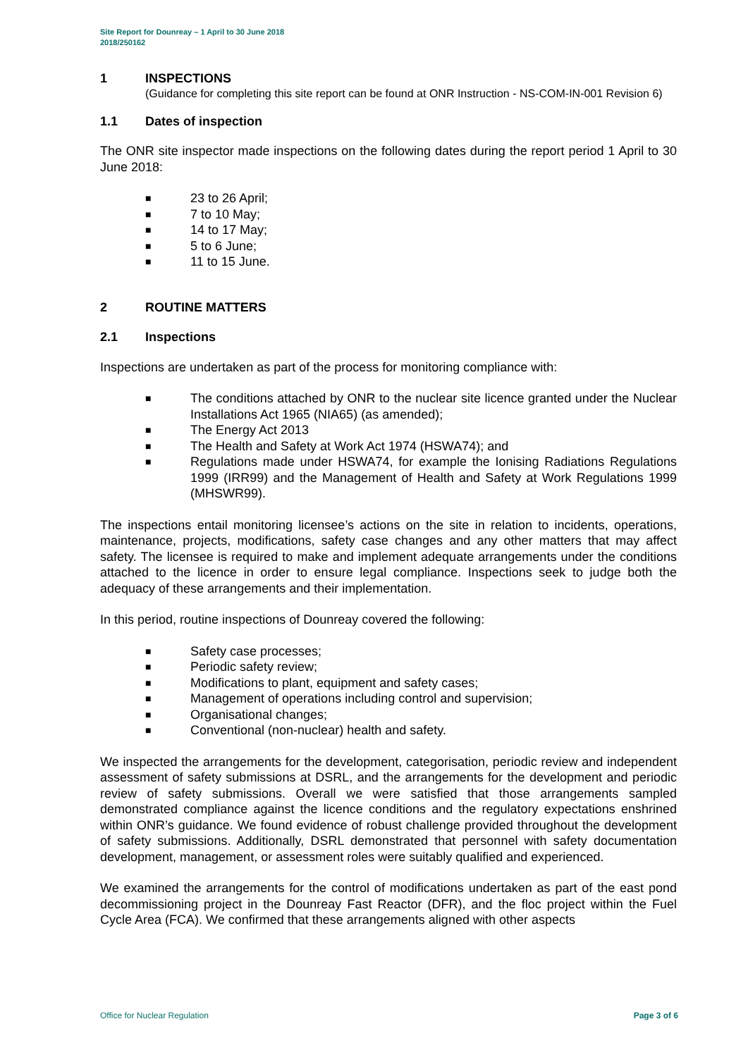Site Report for Dounreay – 1 April to 30 June 2018
2018/250162
1 INSPECTIONS
(Guidance for completing this site report can be found at ONR Instruction - NS-COM-IN-001 Revision 6)
1.1 Dates of inspection
The ONR site inspector made inspections on the following dates during the report period 1 April to 30 June 2018:
■ 23 to 26 April;
■ 7 to 10 May;
■ 14 to 17 May;
■ 5 to 6 June;
■ 11 to 15 June.
2 ROUTINE MATTERS
2.1 Inspections
Inspections are undertaken as part of the process for monitoring compliance with:
■ The conditions attached by ONR to the nuclear site licence granted under the Nuclear Installations Act 1965 (NIA65) (as amended);
■ The Energy Act 2013
■ The Health and Safety at Work Act 1974 (HSWA74); and
■ Regulations made under HSWA74, for example the Ionising Radiations Regulations 1999 (IRR99) and the Management of Health and Safety at Work Regulations 1999 (MHSWR99).
The inspections entail monitoring licensee’s actions on the site in relation to incidents, operations, maintenance, projects, modifications, safety case changes and any other matters that may affect safety. The licensee is required to make and implement adequate arrangements under the conditions attached to the licence in order to ensure legal compliance. Inspections seek to judge both the adequacy of these arrangements and their implementation.
In this period, routine inspections of Dounreay covered the following:
■ Safety case processes;
■ Periodic safety review;
■ Modifications to plant, equipment and safety cases;
■ Management of operations including control and supervision;
■ Organisational changes;
■ Conventional (non-nuclear) health and safety.
We inspected the arrangements for the development, categorisation, periodic review and independent assessment of safety submissions at DSRL, and the arrangements for the development and periodic review of safety submissions. Overall we were satisfied that those arrangements sampled demonstrated compliance against the licence conditions and the regulatory expectations enshrined within ONR’s guidance. We found evidence of robust challenge provided throughout the development of safety submissions. Additionally, DSRL demonstrated that personnel with safety documentation development, management, or assessment roles were suitably qualified and experienced.
We examined the arrangements for the control of modifications undertaken as part of the east pond decommissioning project in the Dounreay Fast Reactor (DFR), and the floc project within the Fuel Cycle Area (FCA). We confirmed that these arrangements aligned with other aspects
Office for Nuclear Regulation Page 3 of 6